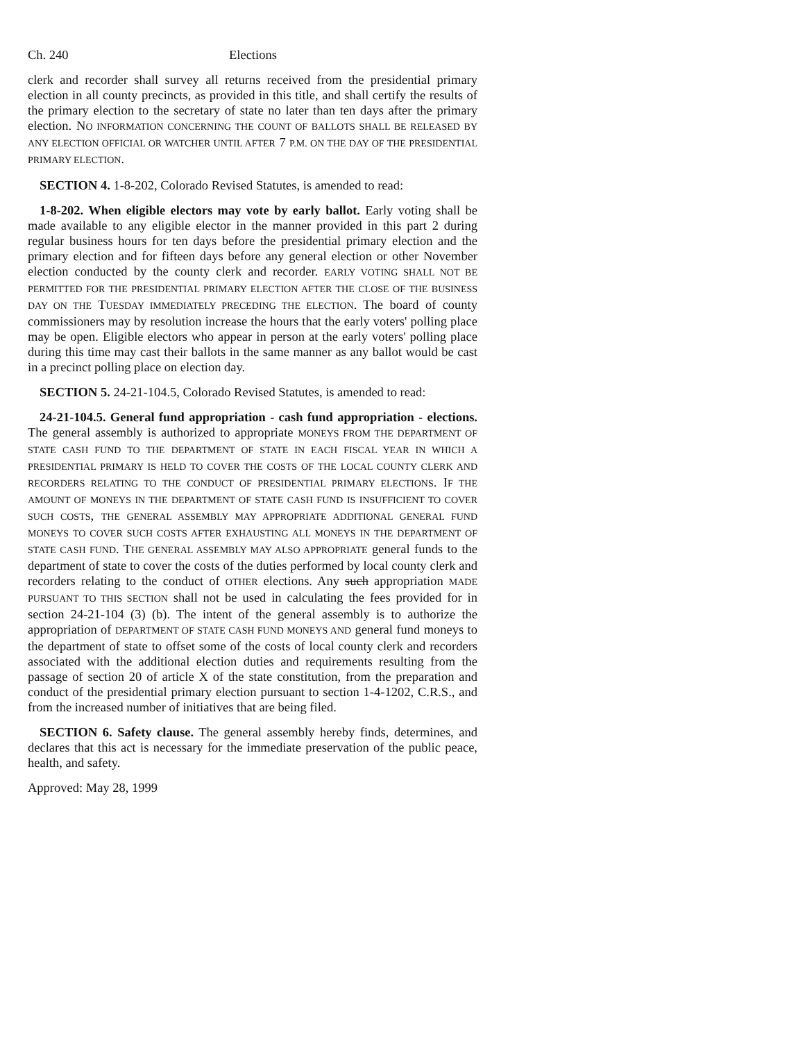Ch. 240 Elections
clerk and recorder shall survey all returns received from the presidential primary election in all county precincts, as provided in this title, and shall certify the results of the primary election to the secretary of state no later than ten days after the primary election. NO INFORMATION CONCERNING THE COUNT OF BALLOTS SHALL BE RELEASED BY ANY ELECTION OFFICIAL OR WATCHER UNTIL AFTER 7 P.M. ON THE DAY OF THE PRESIDENTIAL PRIMARY ELECTION.
SECTION 4. 1-8-202, Colorado Revised Statutes, is amended to read:
1-8-202. When eligible electors may vote by early ballot. Early voting shall be made available to any eligible elector in the manner provided in this part 2 during regular business hours for ten days before the presidential primary election and the primary election and for fifteen days before any general election or other November election conducted by the county clerk and recorder. EARLY VOTING SHALL NOT BE PERMITTED FOR THE PRESIDENTIAL PRIMARY ELECTION AFTER THE CLOSE OF THE BUSINESS DAY ON THE TUESDAY IMMEDIATELY PRECEDING THE ELECTION. The board of county commissioners may by resolution increase the hours that the early voters' polling place may be open. Eligible electors who appear in person at the early voters' polling place during this time may cast their ballots in the same manner as any ballot would be cast in a precinct polling place on election day.
SECTION 5. 24-21-104.5, Colorado Revised Statutes, is amended to read:
24-21-104.5. General fund appropriation - cash fund appropriation - elections. The general assembly is authorized to appropriate MONEYS FROM THE DEPARTMENT OF STATE CASH FUND TO THE DEPARTMENT OF STATE IN EACH FISCAL YEAR IN WHICH A PRESIDENTIAL PRIMARY IS HELD TO COVER THE COSTS OF THE LOCAL COUNTY CLERK AND RECORDERS RELATING TO THE CONDUCT OF PRESIDENTIAL PRIMARY ELECTIONS. IF THE AMOUNT OF MONEYS IN THE DEPARTMENT OF STATE CASH FUND IS INSUFFICIENT TO COVER SUCH COSTS, THE GENERAL ASSEMBLY MAY APPROPRIATE ADDITIONAL GENERAL FUND MONEYS TO COVER SUCH COSTS AFTER EXHAUSTING ALL MONEYS IN THE DEPARTMENT OF STATE CASH FUND. THE GENERAL ASSEMBLY MAY ALSO APPROPRIATE general funds to the department of state to cover the costs of the duties performed by local county clerk and recorders relating to the conduct of OTHER elections. Any such appropriation MADE PURSUANT TO THIS SECTION shall not be used in calculating the fees provided for in section 24-21-104 (3) (b). The intent of the general assembly is to authorize the appropriation of DEPARTMENT OF STATE CASH FUND MONEYS AND general fund moneys to the department of state to offset some of the costs of local county clerk and recorders associated with the additional election duties and requirements resulting from the passage of section 20 of article X of the state constitution, from the preparation and conduct of the presidential primary election pursuant to section 1-4-1202, C.R.S., and from the increased number of initiatives that are being filed.
SECTION 6. Safety clause. The general assembly hereby finds, determines, and declares that this act is necessary for the immediate preservation of the public peace, health, and safety.
Approved: May 28, 1999